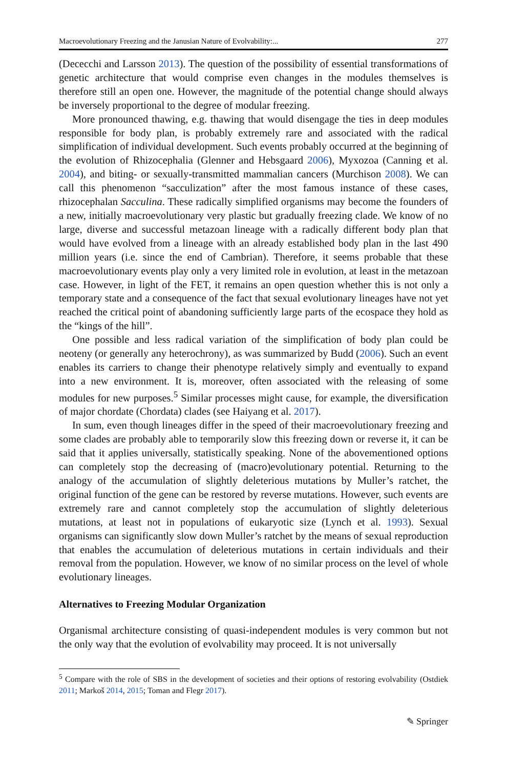Macroevolutionary Freezing and the Janusian Nature of Evolvability:... 277
(Dececchi and Larsson 2013). The question of the possibility of essential transformations of genetic architecture that would comprise even changes in the modules themselves is therefore still an open one. However, the magnitude of the potential change should always be inversely proportional to the degree of modular freezing.
More pronounced thawing, e.g. thawing that would disengage the ties in deep modules responsible for body plan, is probably extremely rare and associated with the radical simplification of individual development. Such events probably occurred at the beginning of the evolution of Rhizocephalia (Glenner and Hebsgaard 2006), Myxozoa (Canning et al. 2004), and biting- or sexually-transmitted mammalian cancers (Murchison 2008). We can call this phenomenon “sacculization” after the most famous instance of these cases, rhizocephalan Sacculina. These radically simplified organisms may become the founders of a new, initially macroevolutionary very plastic but gradually freezing clade. We know of no large, diverse and successful metazoan lineage with a radically different body plan that would have evolved from a lineage with an already established body plan in the last 490 million years (i.e. since the end of Cambrian). Therefore, it seems probable that these macroevolutionary events play only a very limited role in evolution, at least in the metazoan case. However, in light of the FET, it remains an open question whether this is not only a temporary state and a consequence of the fact that sexual evolutionary lineages have not yet reached the critical point of abandoning sufficiently large parts of the ecospace they hold as the “kings of the hill”.
One possible and less radical variation of the simplification of body plan could be neoteny (or generally any heterochrony), as was summarized by Budd (2006). Such an event enables its carriers to change their phenotype relatively simply and eventually to expand into a new environment. It is, moreover, often associated with the releasing of some modules for new purposes.<sup>5</sup> Similar processes might cause, for example, the diversification of major chordate (Chordata) clades (see Haiyang et al. 2017).
In sum, even though lineages differ in the speed of their macroevolutionary freezing and some clades are probably able to temporarily slow this freezing down or reverse it, it can be said that it applies universally, statistically speaking. None of the abovementioned options can completely stop the decreasing of (macro)evolutionary potential. Returning to the analogy of the accumulation of slightly deleterious mutations by Muller’s ratchet, the original function of the gene can be restored by reverse mutations. However, such events are extremely rare and cannot completely stop the accumulation of slightly deleterious mutations, at least not in populations of eukaryotic size (Lynch et al. 1993). Sexual organisms can significantly slow down Muller’s ratchet by the means of sexual reproduction that enables the accumulation of deleterious mutations in certain individuals and their removal from the population. However, we know of no similar process on the level of whole evolutionary lineages.
Alternatives to Freezing Modular Organization
Organismal architecture consisting of quasi-independent modules is very common but not the only way that the evolution of evolvability may proceed. It is not universally
<sup>5</sup> Compare with the role of SBS in the development of societies and their options of restoring evolvability (Ostdiek 2011; Markoš 2014, 2015; Toman and Flegr 2017).
✎ Springer